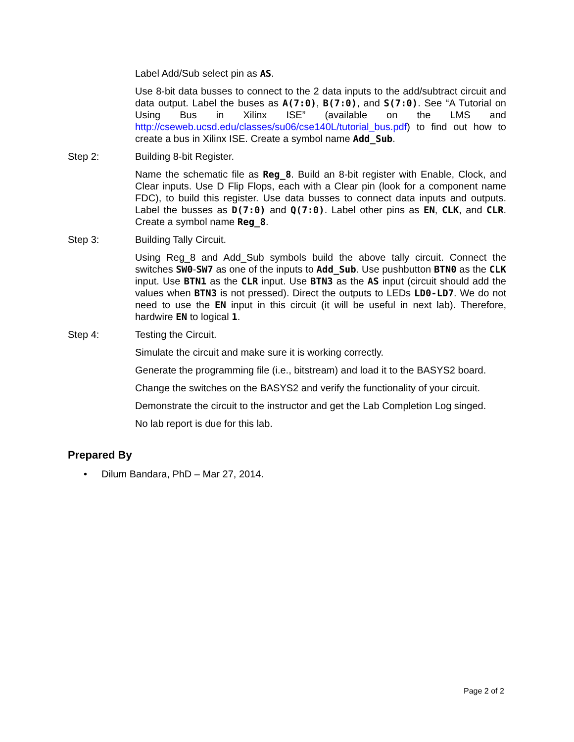Label Add/Sub select pin as AS.
Use 8-bit data busses to connect to the 2 data inputs to the add/subtract circuit and data output. Label the buses as A(7:0), B(7:0), and S(7:0). See “A Tutorial on Using Bus in Xilinx ISE” (available on the LMS and http://cseweb.ucsd.edu/classes/su06/cse140L/tutorial_bus.pdf) to find out how to create a bus in Xilinx ISE. Create a symbol name Add_Sub.
Step 2: Building 8-bit Register.
Name the schematic file as Reg_8. Build an 8-bit register with Enable, Clock, and Clear inputs. Use D Flip Flops, each with a Clear pin (look for a component name FDC), to build this register. Use data busses to connect data inputs and outputs. Label the busses as D(7:0) and Q(7:0). Label other pins as EN, CLK, and CLR. Create a symbol name Reg_8.
Step 3: Building Tally Circuit.
Using Reg_8 and Add_Sub symbols build the above tally circuit. Connect the switches SW0-SW7 as one of the inputs to Add_Sub. Use pushbutton BTN0 as the CLK input. Use BTN1 as the CLR input. Use BTN3 as the AS input (circuit should add the values when BTN3 is not pressed). Direct the outputs to LEDs LD0-LD7. We do not need to use the EN input in this circuit (it will be useful in next lab). Therefore, hardwire EN to logical 1.
Step 4: Testing the Circuit.
Simulate the circuit and make sure it is working correctly.
Generate the programming file (i.e., bitstream) and load it to the BASYS2 board.
Change the switches on the BASYS2 and verify the functionality of your circuit.
Demonstrate the circuit to the instructor and get the Lab Completion Log singed.
No lab report is due for this lab.
Prepared By
• Dilum Bandara, PhD – Mar 27, 2014.
Page 2 of 2